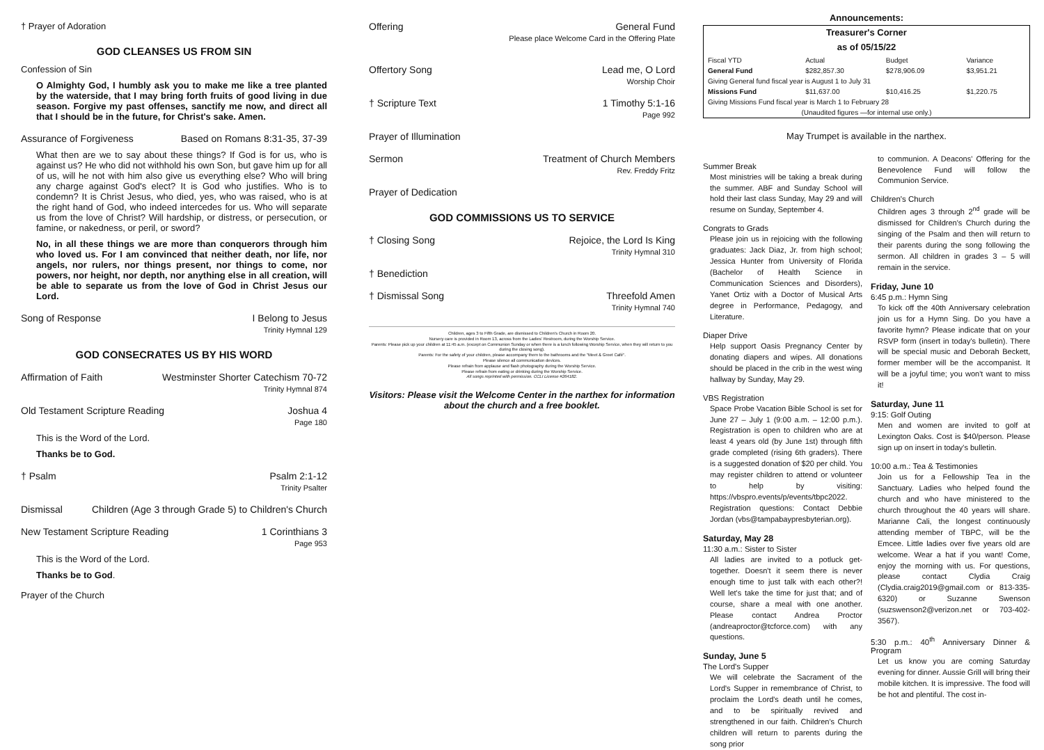† Prayer of Adoration
GOD CLEANSES US FROM SIN
Confession of Sin
O Almighty God, I humbly ask you to make me like a tree planted by the waterside, that I may bring forth fruits of good living in due season. Forgive my past offenses, sanctify me now, and direct all that I should be in the future, for Christ's sake. Amen.
Assurance of Forgiveness Based on Romans 8:31-35, 37-39
What then are we to say about these things? If God is for us, who is against us? He who did not withhold his own Son, but gave him up for all of us, will he not with him also give us everything else? Who will bring any charge against God's elect? It is God who justifies. Who is to condemn? It is Christ Jesus, who died, yes, who was raised, who is at the right hand of God, who indeed intercedes for us. Who will separate us from the love of Christ? Will hardship, or distress, or persecution, or famine, or nakedness, or peril, or sword?
No, in all these things we are more than conquerors through him who loved us. For I am convinced that neither death, nor life, nor angels, nor rulers, nor things present, nor things to come, nor powers, nor height, nor depth, nor anything else in all creation, will be able to separate us from the love of God in Christ Jesus our Lord.
Song of Response I Belong to Jesus
Trinity Hymnal 129
GOD CONSECRATES US BY HIS WORD
Affirmation of Faith Westminster Shorter Catechism 70-72
Trinity Hymnal 874
Old Testament Scripture Reading Joshua 4
Page 180
This is the Word of the Lord.
Thanks be to God.
† Psalm Psalm 2:1-12
Trinity Psalter
Dismissal Children (Age 3 through Grade 5) to Children's Church
New Testament Scripture Reading 1 Corinthians 3
Page 953
This is the Word of the Lord.
Thanks be to God.
Prayer of the Church
Offering General Fund
Please place Welcome Card in the Offering Plate
Offertory Song Lead me, O Lord
Worship Choir
† Scripture Text 1 Timothy 5:1-16
Page 992
Prayer of Illumination
Sermon Treatment of Church Members
Rev. Freddy Fritz
Prayer of Dedication
GOD COMMISSIONS US TO SERVICE
† Closing Song Rejoice, the Lord Is King
Trinity Hymnal 310
† Benediction
† Dismissal Song Threefold Amen
Trinity Hymnal 740
Children, ages 3 to Fifth Grade, are dismissed to Children's Church in Room 20.
Nursery care is provided in Room 13, across from the Ladies' Restroom, during the Worship Service.
Parents: Please pick up your children at 11:45 a.m. (except on Communion Sunday or when there is a lunch following Worship Service, when they will return to you during the closing song).
Parents: For the safety of your children, please accompany them to the bathrooms and the "Meet & Greet Café".
Please silence all communication devices.
Please refrain from applause and flash photography during the Worship Service.
Please refrain from eating or drinking during the Worship Service.
All songs reprinted with permission. CCLI License #264182.
Visitors: Please visit the Welcome Center in the narthex for information about the church and a free booklet.
Announcements:
Treasurer's Corner
as of 05/15/22
| Fiscal YTD | Actual | Budget | Variance |
| General Fund | $282,857.30 | $278,906.09 | $3,951.21 |
| Giving General fund fiscal year is August 1 to July 31 | | | |
| Missions Fund | $11,637.00 | $10,416.25 | $1,220.75 |
| Giving Missions Fund fiscal year is March 1 to February 28 | | | |
| (Unaudited figures —for internal use only.) | | | |
May Trumpet is available in the narthex.
Summer Break
Most ministries will be taking a break during the summer. ABF and Sunday School will hold their last class Sunday, May 29 and will resume on Sunday, September 4.
Congrats to Grads
Please join us in rejoicing with the following graduates: Jack Diaz, Jr. from high school; Jessica Hunter from University of Florida (Bachelor of Health Science in Communication Sciences and Disorders), Yanet Ortiz with a Doctor of Musical Arts degree in Performance, Pedagogy, and Literature.
Diaper Drive
Help support Oasis Pregnancy Center by donating diapers and wipes. All donations should be placed in the crib in the west wing hallway by Sunday, May 29.
VBS Registration
Space Probe Vacation Bible School is set for June 27 – July 1 (9:00 a.m. – 12:00 p.m.). Registration is open to children who are at least 4 years old (by June 1st) through fifth grade completed (rising 6th graders). There is a suggested donation of $20 per child. You may register children to attend or volunteer to help by visiting: https://vbspro.events/p/events/tbpc2022. Registration questions: Contact Debbie Jordan (vbs@tampabaypresbyterian.org).
Saturday, May 28
11:30 a.m.: Sister to Sister
All ladies are invited to a potluck get-together. Doesn't it seem there is never enough time to just talk with each other?! Well let's take the time for just that; and of course, share a meal with one another. Please contact Andrea Proctor (andreaproctor@tcforce.com) with any questions.
Sunday, June 5
The Lord's Supper
We will celebrate the Sacrament of the Lord's Supper in remembrance of Christ, to proclaim the Lord's death until he comes, and to be spiritually revived and strengthened in our faith. Children's Church children will return to parents during the song prior
to communion. A Deacons' Offering for the Benevolence Fund will follow the Communion Service.
Children's Church
Children ages 3 through 2<sup>nd</sup> grade will be dismissed for Children's Church during the singing of the Psalm and then will return to their parents during the song following the sermon. All children in grades 3 – 5 will remain in the service.
Friday, June 10
6:45 p.m.: Hymn Sing
To kick off the 40th Anniversary celebration join us for a Hymn Sing. Do you have a favorite hymn? Please indicate that on your RSVP form (insert in today's bulletin). There will be special music and Deborah Beckett, former member will be the accompanist. It will be a joyful time; you won't want to miss it!
Saturday, June 11
9:15: Golf Outing
Men and women are invited to golf at Lexington Oaks. Cost is $40/person. Please sign up on insert in today's bulletin.
10:00 a.m.: Tea & Testimonies
Join us for a Fellowship Tea in the Sanctuary. Ladies who helped found the church and who have ministered to the church throughout the 40 years will share. Marianne Cali, the longest continuously attending member of TBPC, will be the Emcee. Little ladies over five years old are welcome. Wear a hat if you want! Come, enjoy the morning with us. For questions, please contact Clydia Craig (Clydia.craig2019@gmail.com or 813-335-6320) or Suzanne Swenson (suzswenson2@verizon.net or 703-402-3567).
5:30 p.m.: 40<sup>th</sup> Anniversary Dinner & Program
Let us know you are coming Saturday evening for dinner. Aussie Grill will bring their mobile kitchen. It is impressive. The food will be hot and plentiful. The cost in-